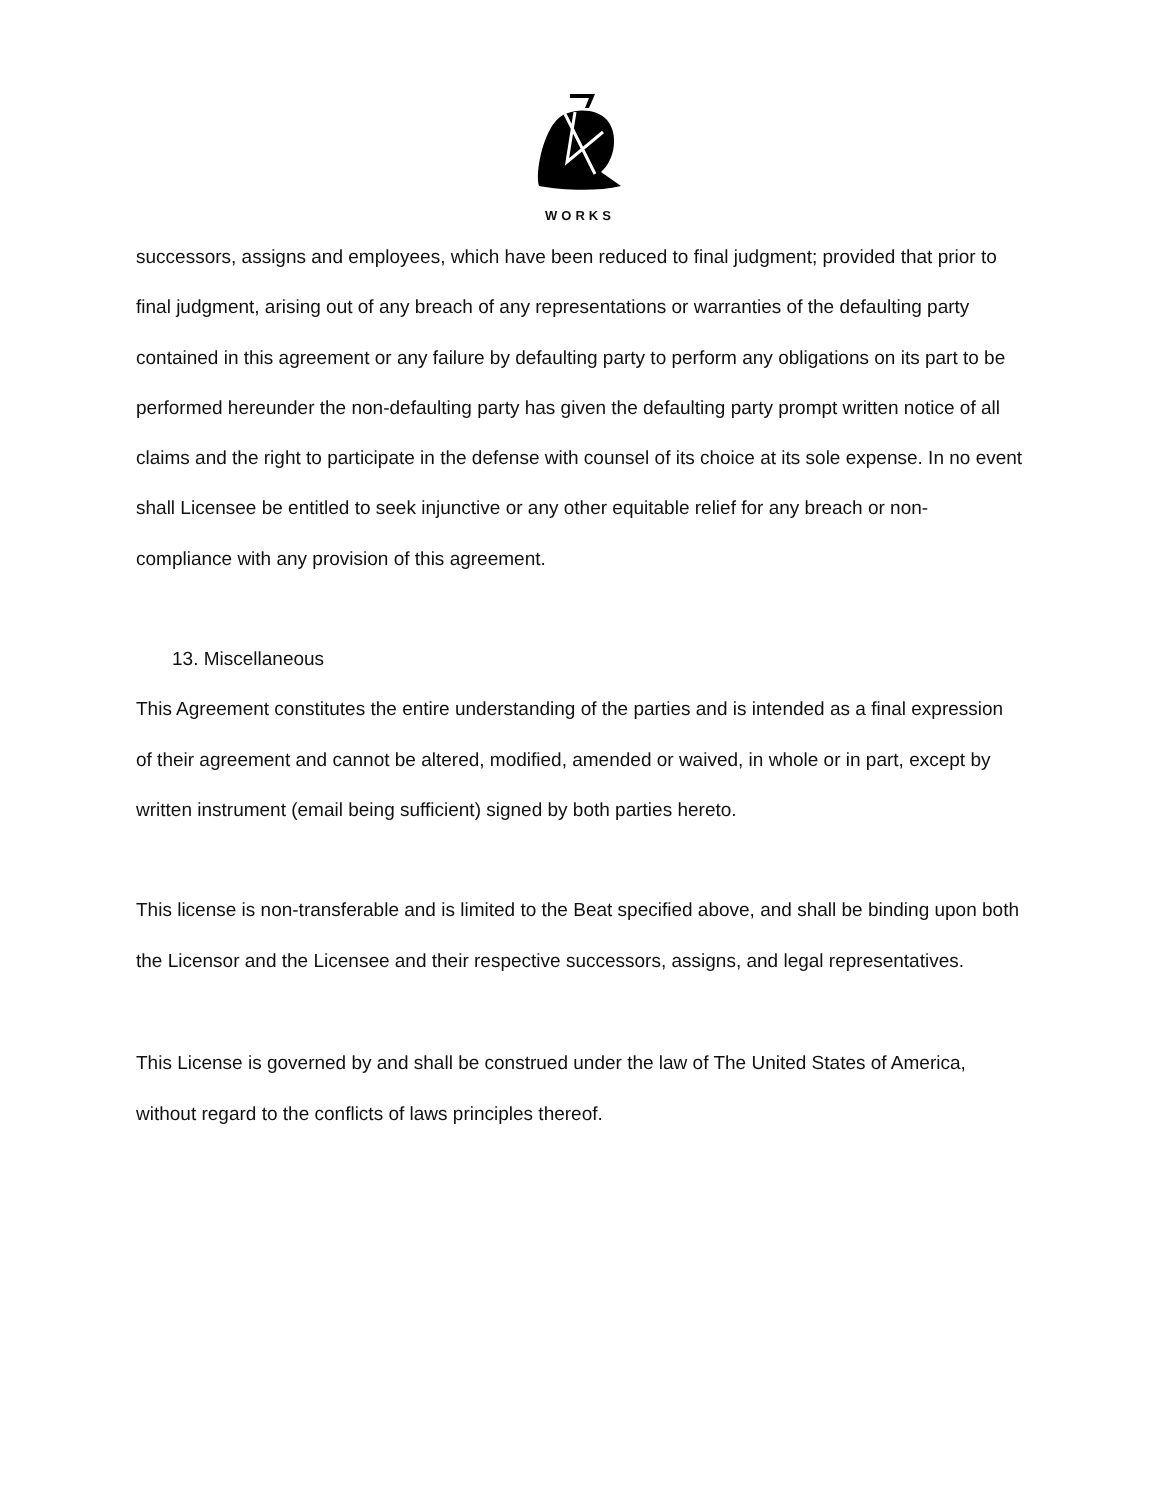WORKS
successors, assigns and employees, which have been reduced to final judgment; provided that prior to final judgment, arising out of any breach of any representations or warranties of the defaulting party contained in this agreement or any failure by defaulting party to perform any obligations on its part to be performed hereunder the non-defaulting party has given the defaulting party prompt written notice of all claims and the right to participate in the defense with counsel of its choice at its sole expense. In no event shall Licensee be entitled to seek injunctive or any other equitable relief for any breach or non-compliance with any provision of this agreement.
13. Miscellaneous
This Agreement constitutes the entire understanding of the parties and is intended as a final expression of their agreement and cannot be altered, modified, amended or waived, in whole or in part, except by written instrument (email being sufficient) signed by both parties hereto.
This license is non-transferable and is limited to the Beat specified above, and shall be binding upon both the Licensor and the Licensee and their respective successors, assigns, and legal representatives.
This License is governed by and shall be construed under the law of The United States of America,
without regard to the conflicts of laws principles thereof.